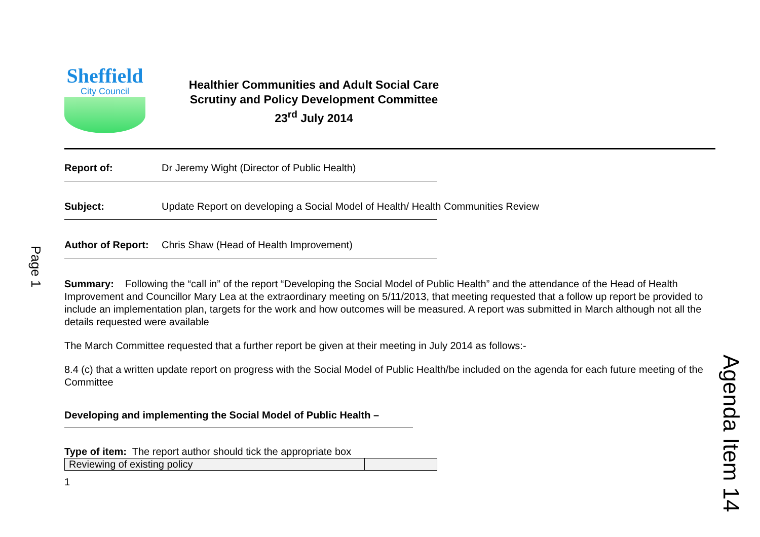Page 1
Agenda Item 14
Sheffield
City Council
Healthier Communities and Adult Social Care
Scrutiny and Policy Development Committee
23<sup>rd</sup> July 2014
Report of: Dr Jeremy Wight (Director of Public Health)
Subject: Update Report on developing a Social Model of Health/ Health Communities Review
Author of Report: Chris Shaw (Head of Health Improvement)
Summary: Following the “call in” of the report “Developing the Social Model of Public Health” and the attendance of the Head of Health Improvement and Councillor Mary Lea at the extraordinary meeting on 5/11/2013, that meeting requested that a follow up report be provided to include an implementation plan, targets for the work and how outcomes will be measured. A report was submitted in March although not all the details requested were available
The March Committee requested that a further report be given at their meeting in July 2014 as follows:-
8.4 (c) that a written update report on progress with the Social Model of Public Health/be included on the agenda for each future meeting of the Committee
Developing and implementing the Social Model of Public Health –
Type of item: The report author should tick the appropriate box
| Reviewing of existing policy | |
1